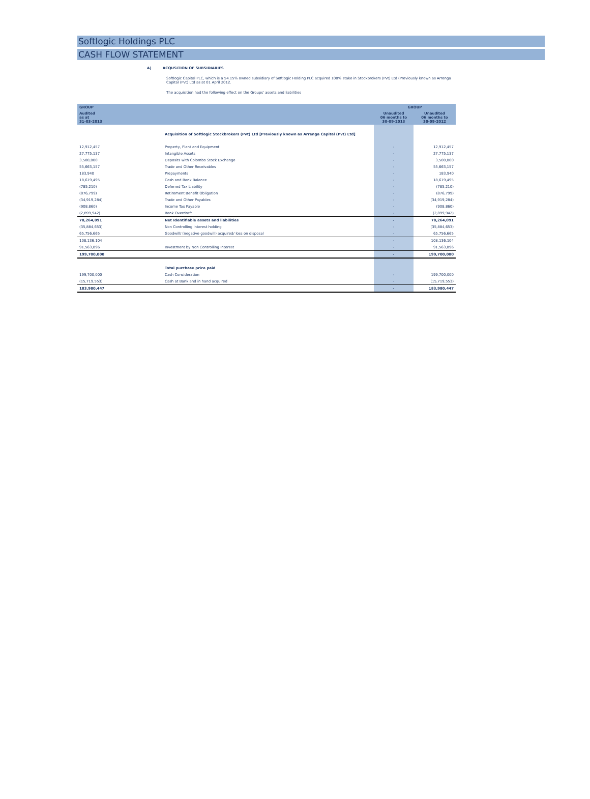Softlogic Holdings PLC
CASH FLOW STATEMENT
A) ACQUSITION OF SUBSIDIARIES
Softlogic Capital PLC, which is a 54.15% owned subsidiary of Softlogic Holding PLC acquired 100% stake in Stockbrokers (Pvt) Ltd (Previously known as Arrenga Capital (Pvt) Ltd as at 01 April 2012.
The acquisition had the following effect on the Groups' assets and liabilities
| GROUP | | GROUP | |
| --- | --- | --- | --- |
| Audited as at 31-03-2013 | | Unaudited 06 months to 30-09-2013 | Unaudited 06 months to 30-09-2012 |
| | Acquisition of Softlogic Stockbrokers (Pvt) Ltd [Previously known as Arrenga Capital (Pvt) Ltd] | | |
| 12,912,457 | Property, Plant and Equipment | - | 12,912,457 |
| 27,775,137 | Intangible Assets | - | 27,775,137 |
| 3,500,000 | Deposits with Colombo Stock Exchange | - | 3,500,000 |
| 55,663,157 | Trade and Other Receivables | - | 55,663,157 |
| 183,940 | Prepayments | - | 183,940 |
| 18,619,495 | Cash and Bank Balance | - | 18,619,495 |
| (785,210) | Deferred Tax Liability | - | (785,210) |
| (876,799) | Retirement Benefit Obligation | - | (876,799) |
| (34,919,284) | Trade and Other Payables | - | (34,919,284) |
| (908,860) | Income Tax Payable | - | (908,860) |
| (2,899,942) | Bank Overdraft | - | (2,899,942) |
| 78,264,091 | Net Identifiable assets and liabilities | - | 78,264,091 |
| (35,884,653) | Non Controlling Interest holding | - | (35,884,653) |
| 65,756,665 | Goodwill/ (negative goodwill) acquired/ loss on disposal | - | 65,756,665 |
| 108,136,104 | | - | 108,136,104 |
| 91,563,896 | Investment by Non Controlling Interest | - | 91,563,896 |
| 199,700,000 | | - | 199,700,000 |
| | Total purchase price paid | | |
| 199,700,000 | Cash Consideration | - | 199,700,000 |
| (15,719,553) | Cash at Bank and in hand acquired | - | (15,719,553) |
| 183,980,447 | | - | 183,980,447 |